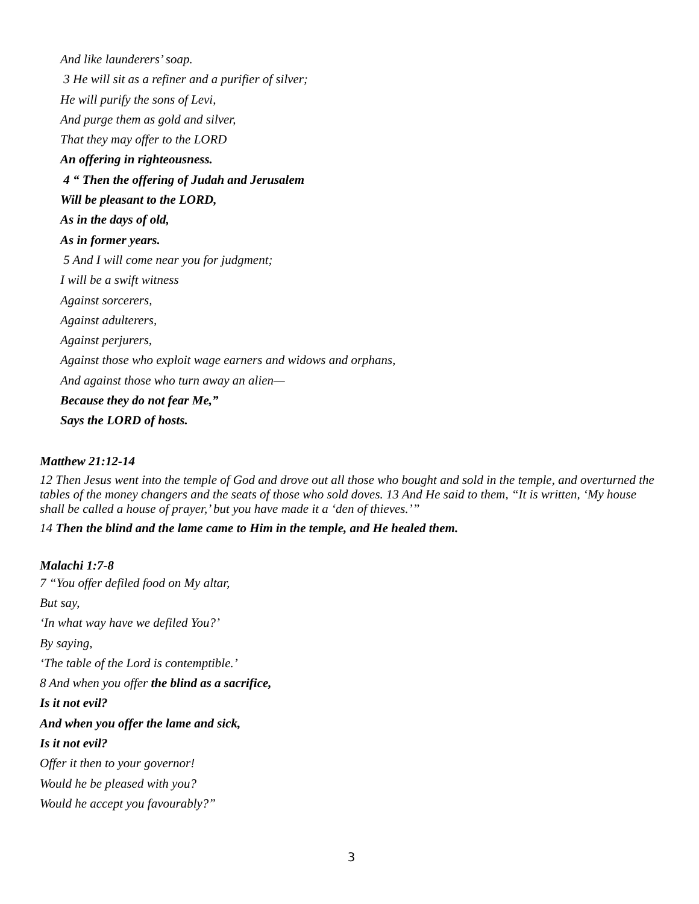And like launderers’ soap.
3 He will sit as a refiner and a purifier of silver;
He will purify the sons of Levi,
And purge them as gold and silver,
That they may offer to the LORD
An offering in righteousness.
4 “ Then the offering of Judah and Jerusalem
Will be pleasant to the LORD,
As in the days of old,
As in former years.
5 And I will come near you for judgment;
I will be a swift witness
Against sorcerers,
Against adulterers,
Against perjurers,
Against those who exploit wage earners and widows and orphans,
And against those who turn away an alien—
Because they do not fear Me,”
Says the LORD of hosts.
Matthew 21:12-14
12 Then Jesus went into the temple of God and drove out all those who bought and sold in the temple, and overturned the tables of the money changers and the seats of those who sold doves. 13 And He said to them, “It is written, ‘My house shall be called a house of prayer,’ but you have made it a ‘den of thieves.’”
14 Then the blind and the lame came to Him in the temple, and He healed them.
Malachi 1:7-8
7 “You offer defiled food on My altar,
But say,
‘In what way have we defiled You?’
By saying,
‘The table of the Lord is contemptible.’
8 And when you offer the blind as a sacrifice,
Is it not evil?
And when you offer the lame and sick,
Is it not evil?
Offer it then to your governor!
Would he be pleased with you?
Would he accept you favourably?”
3